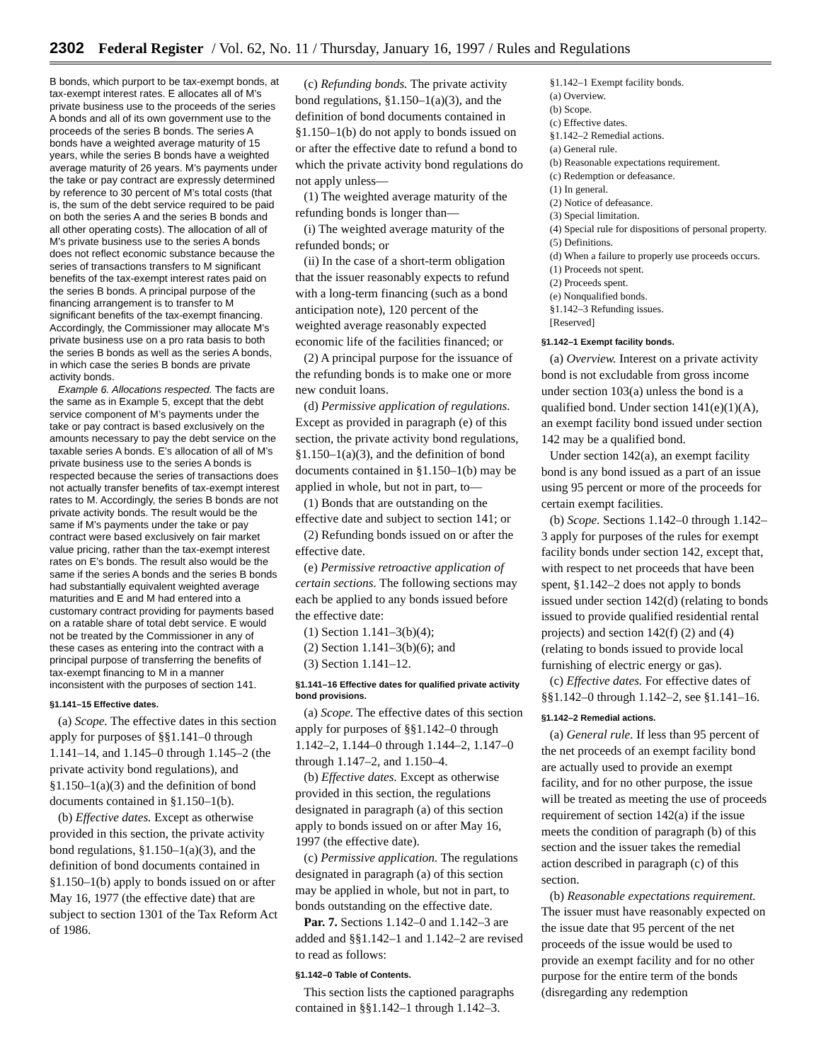2302 Federal Register / Vol. 62, No. 11 / Thursday, January 16, 1997 / Rules and Regulations
B bonds, which purport to be tax-exempt bonds, at tax-exempt interest rates. E allocates all of M’s private business use to the proceeds of the series A bonds and all of its own government use to the proceeds of the series B bonds. The series A bonds have a weighted average maturity of 15 years, while the series B bonds have a weighted average maturity of 26 years. M’s payments under the take or pay contract are expressly determined by reference to 30 percent of M’s total costs (that is, the sum of the debt service required to be paid on both the series A and the series B bonds and all other operating costs). The allocation of all of M’s private business use to the series A bonds does not reflect economic substance because the series of transactions transfers to M significant benefits of the tax-exempt interest rates paid on the series B bonds. A principal purpose of the financing arrangement is to transfer to M significant benefits of the tax-exempt financing. Accordingly, the Commissioner may allocate M’s private business use on a pro rata basis to both the series B bonds as well as the series A bonds, in which case the series B bonds are private activity bonds.
Example 6. Allocations respected. The facts are the same as in Example 5, except that the debt service component of M’s payments under the take or pay contract is based exclusively on the amounts necessary to pay the debt service on the taxable series A bonds. E’s allocation of all of M’s private business use to the series A bonds is respected because the series of transactions does not actually transfer benefits of tax-exempt interest rates to M. Accordingly, the series B bonds are not private activity bonds. The result would be the same if M’s payments under the take or pay contract were based exclusively on fair market value pricing, rather than the tax-exempt interest rates on E’s bonds. The result also would be the same if the series A bonds and the series B bonds had substantially equivalent weighted average maturities and E and M had entered into a customary contract providing for payments based on a ratable share of total debt service. E would not be treated by the Commissioner in any of these cases as entering into the contract with a principal purpose of transferring the benefits of tax-exempt financing to M in a manner inconsistent with the purposes of section 141.
§1.141–15 Effective dates.
(a) Scope. The effective dates in this section apply for purposes of §§1.141–0 through 1.141–14, and 1.145–0 through 1.145–2 (the private activity bond regulations), and §1.150–1(a)(3) and the definition of bond documents contained in §1.150–1(b).
(b) Effective dates. Except as otherwise provided in this section, the private activity bond regulations, §1.150–1(a)(3), and the definition of bond documents contained in §1.150–1(b) apply to bonds issued on or after May 16, 1977 (the effective date) that are subject to section 1301 of the Tax Reform Act of 1986.
(c) Refunding bonds. The private activity bond regulations, §1.150–1(a)(3), and the definition of bond documents contained in §1.150–1(b) do not apply to bonds issued on or after the effective date to refund a bond to which the private activity bond regulations do not apply unless—
(1) The weighted average maturity of the refunding bonds is longer than—
(i) The weighted average maturity of the refunded bonds; or
(ii) In the case of a short-term obligation that the issuer reasonably expects to refund with a long-term financing (such as a bond anticipation note), 120 percent of the weighted average reasonably expected economic life of the facilities financed; or
(2) A principal purpose for the issuance of the refunding bonds is to make one or more new conduit loans.
(d) Permissive application of regulations. Except as provided in paragraph (e) of this section, the private activity bond regulations, §1.150–1(a)(3), and the definition of bond documents contained in §1.150–1(b) may be applied in whole, but not in part, to—
(1) Bonds that are outstanding on the effective date and subject to section 141; or
(2) Refunding bonds issued on or after the effective date.
(e) Permissive retroactive application of certain sections. The following sections may each be applied to any bonds issued before the effective date:
(1) Section 1.141–3(b)(4);
(2) Section 1.141–3(b)(6); and
(3) Section 1.141–12.
§1.141–16 Effective dates for qualified private activity bond provisions.
(a) Scope. The effective dates of this section apply for purposes of §§1.142–0 through 1.142–2, 1.144–0 through 1.144–2, 1.147–0 through 1.147–2, and 1.150–4.
(b) Effective dates. Except as otherwise provided in this section, the regulations designated in paragraph (a) of this section apply to bonds issued on or after May 16, 1997 (the effective date).
(c) Permissive application. The regulations designated in paragraph (a) of this section may be applied in whole, but not in part, to bonds outstanding on the effective date.
Par. 7. Sections 1.142–0 and 1.142–3 are added and §§1.142–1 and 1.142–2 are revised to read as follows:
§1.142–0 Table of Contents.
This section lists the captioned paragraphs contained in §§1.142–1 through 1.142–3.
§1.142–1 Exempt facility bonds.
(a) Overview.
(b) Scope.
(c) Effective dates.
§1.142–2 Remedial actions.
(a) General rule.
(b) Reasonable expectations requirement.
(c) Redemption or defeasance.
(1) In general.
(2) Notice of defeasance.
(3) Special limitation.
(4) Special rule for dispositions of personal property.
(5) Definitions.
(d) When a failure to properly use proceeds occurs.
(1) Proceeds not spent.
(2) Proceeds spent.
(e) Nonqualified bonds.
§1.142–3 Refunding issues.
[Reserved]
§1.142–1 Exempt facility bonds.
(a) Overview. Interest on a private activity bond is not excludable from gross income under section 103(a) unless the bond is a qualified bond. Under section 141(e)(1)(A), an exempt facility bond issued under section 142 may be a qualified bond.
Under section 142(a), an exempt facility bond is any bond issued as a part of an issue using 95 percent or more of the proceeds for certain exempt facilities.
(b) Scope. Sections 1.142–0 through 1.142–3 apply for purposes of the rules for exempt facility bonds under section 142, except that, with respect to net proceeds that have been spent, §1.142–2 does not apply to bonds issued under section 142(d) (relating to bonds issued to provide qualified residential rental projects) and section 142(f) (2) and (4) (relating to bonds issued to provide local furnishing of electric energy or gas).
(c) Effective dates. For effective dates of §§1.142–0 through 1.142–2, see §1.141–16.
§1.142–2 Remedial actions.
(a) General rule. If less than 95 percent of the net proceeds of an exempt facility bond are actually used to provide an exempt facility, and for no other purpose, the issue will be treated as meeting the use of proceeds requirement of section 142(a) if the issue meets the condition of paragraph (b) of this section and the issuer takes the remedial action described in paragraph (c) of this section.
(b) Reasonable expectations requirement. The issuer must have reasonably expected on the issue date that 95 percent of the net proceeds of the issue would be used to provide an exempt facility and for no other purpose for the entire term of the bonds (disregarding any redemption